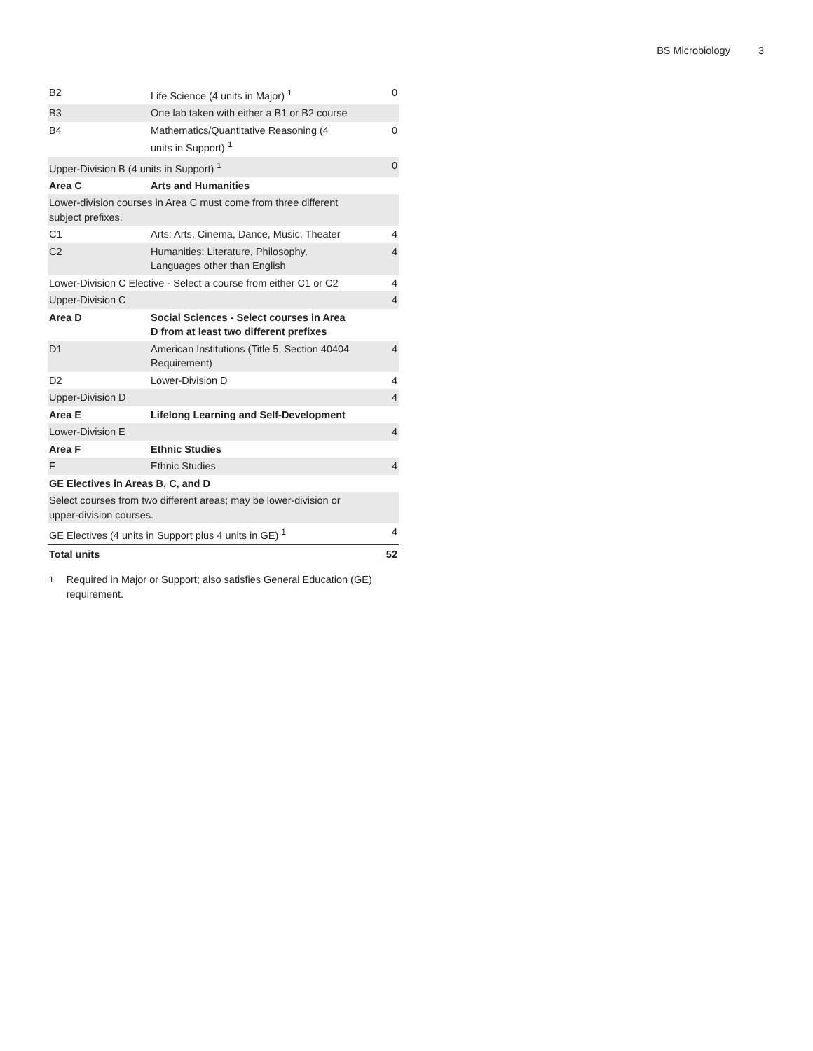BS Microbiology 3
| B2 | Life Science (4 units in Major) <sup>1</sup> | 0 |
| B3 | One lab taken with either a B1 or B2 course | |
| B4 | Mathematics/Quantitative Reasoning (4 units in Support) <sup>1</sup> | 0 |
| Upper-Division B (4 units in Support) <sup>1</sup> | | 0 |
| Area C | Arts and Humanities | |
| Lower-division courses in Area C must come from three different subject prefixes. | | |
| C1 | Arts: Arts, Cinema, Dance, Music, Theater | 4 |
| C2 | Humanities: Literature, Philosophy, Languages other than English | 4 |
| Lower-Division C Elective - Select a course from either C1 or C2 | | 4 |
| Upper-Division C | | 4 |
| Area D | Social Sciences - Select courses in Area D from at least two different prefixes | |
| D1 | American Institutions (Title 5, Section 40404 Requirement) | 4 |
| D2 | Lower-Division D | 4 |
| Upper-Division D | | 4 |
| Area E | Lifelong Learning and Self-Development | |
| Lower-Division E | | 4 |
| Area F | Ethnic Studies | |
| F | Ethnic Studies | 4 |
| GE Electives in Areas B, C, and D | | |
| Select courses from two different areas; may be lower-division or upper-division courses. | | |
| GE Electives (4 units in Support plus 4 units in GE) <sup>1</sup> | | 4 |
| Total units | | 52 |
<sup>1</sup> Required in Major or Support; also satisfies General Education (GE) requirement.